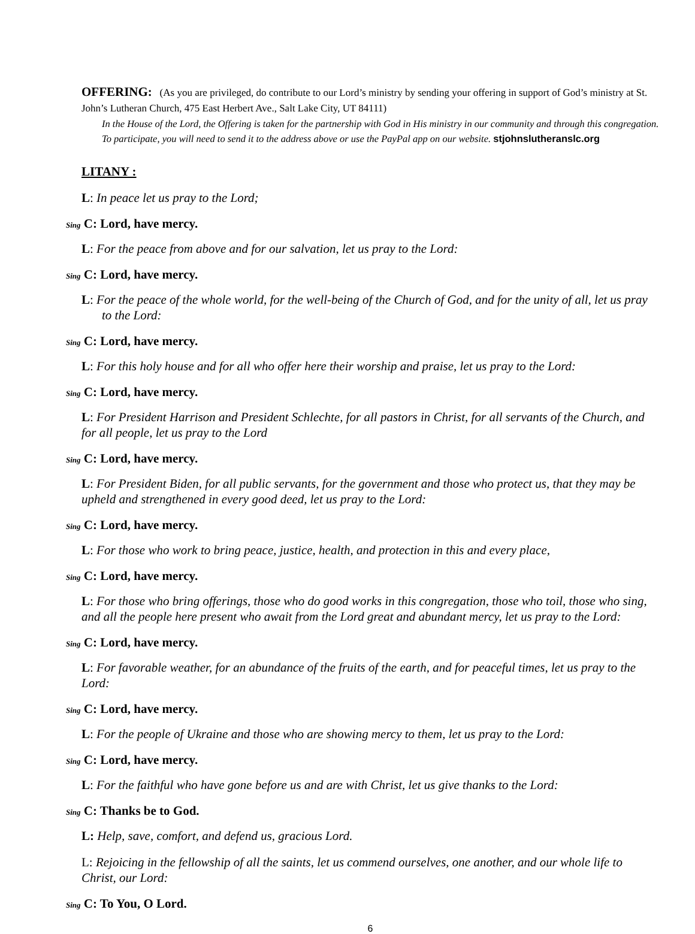OFFERING: (As you are privileged, do contribute to our Lord’s ministry by sending your offering in support of God’s ministry at St. John’s Lutheran Church, 475 East Herbert Ave., Salt Lake City, UT 84111)
In the House of the Lord, the Offering is taken for the partnership with God in His ministry in our community and through this congregation. To participate, you will need to send it to the address above or use the PayPal app on our website. stjohnslutheranslc.org
LITANY :
L: In peace let us pray to the Lord;
Sing C: Lord, have mercy.
L: For the peace from above and for our salvation, let us pray to the Lord:
Sing C: Lord, have mercy.
L: For the peace of the whole world, for the well-being of the Church of God, and for the unity of all, let us pray to the Lord:
Sing C: Lord, have mercy.
L: For this holy house and for all who offer here their worship and praise, let us pray to the Lord:
Sing C: Lord, have mercy.
L: For President Harrison and President Schlechte, for all pastors in Christ, for all servants of the Church, and for all people, let us pray to the Lord
Sing C: Lord, have mercy.
L: For President Biden, for all public servants, for the government and those who protect us, that they may be upheld and strengthened in every good deed, let us pray to the Lord:
Sing C: Lord, have mercy.
L: For those who work to bring peace, justice, health, and protection in this and every place,
Sing C: Lord, have mercy.
L: For those who bring offerings, those who do good works in this congregation, those who toil, those who sing, and all the people here present who await from the Lord great and abundant mercy, let us pray to the Lord:
Sing C: Lord, have mercy.
L: For favorable weather, for an abundance of the fruits of the earth, and for peaceful times, let us pray to the Lord:
Sing C: Lord, have mercy.
L: For the people of Ukraine and those who are showing mercy to them, let us pray to the Lord:
Sing C: Lord, have mercy.
L: For the faithful who have gone before us and are with Christ, let us give thanks to the Lord:
Sing C: Thanks be to God.
L: Help, save, comfort, and defend us, gracious Lord.
L: Rejoicing in the fellowship of all the saints, let us commend ourselves, one another, and our whole life to Christ, our Lord:
Sing C: To You, O Lord.
6